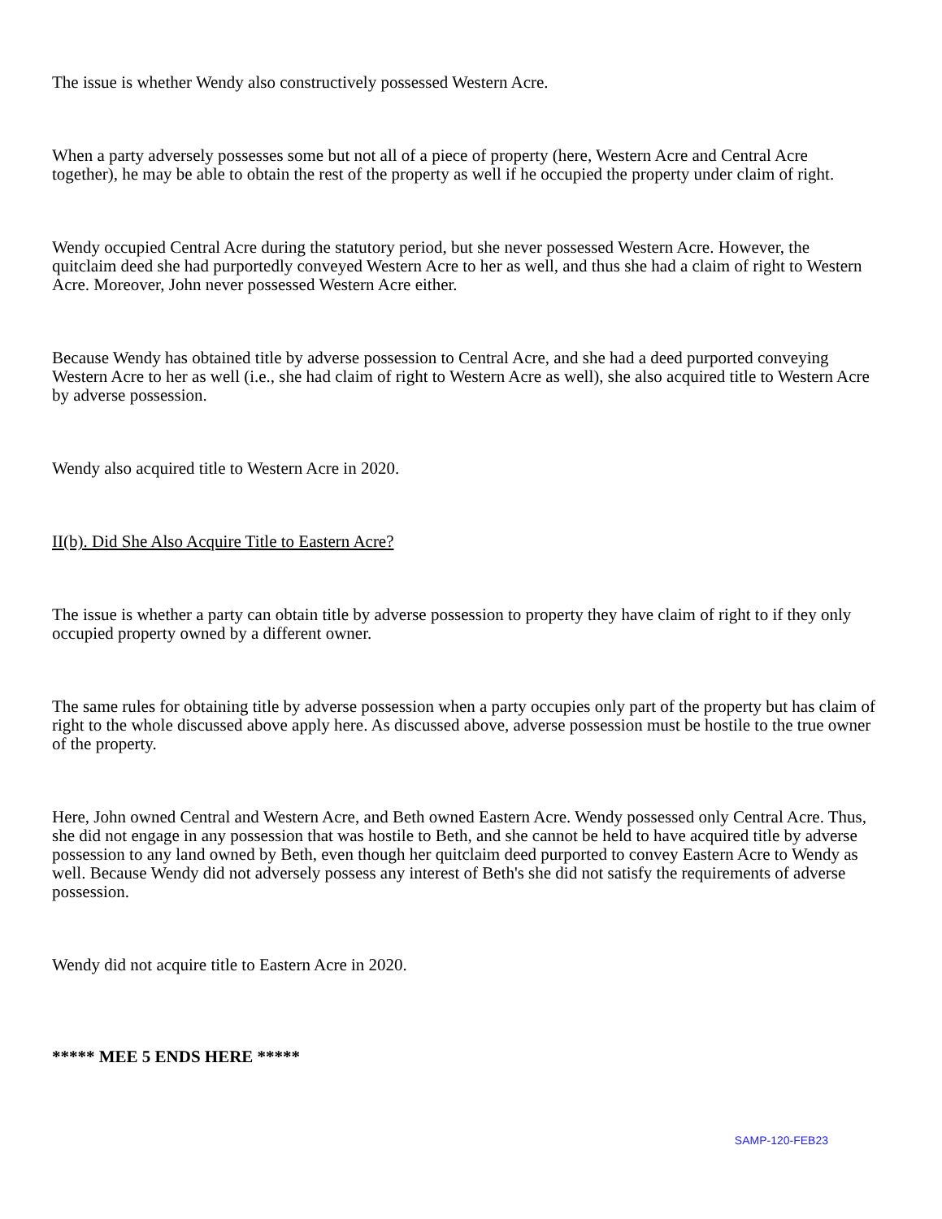The issue is whether Wendy also constructively possessed Western Acre.
When a party adversely possesses some but not all of a piece of property (here, Western Acre and Central Acre together), he may be able to obtain the rest of the property as well if he occupied the property under claim of right.
Wendy occupied Central Acre during the statutory period, but she never possessed Western Acre. However, the quitclaim deed she had purportedly conveyed Western Acre to her as well, and thus she had a claim of right to Western Acre. Moreover, John never possessed Western Acre either.
Because Wendy has obtained title by adverse possession to Central Acre, and she had a deed purported conveying Western Acre to her as well (i.e., she had claim of right to Western Acre as well), she also acquired title to Western Acre by adverse possession.
Wendy also acquired title to Western Acre in 2020.
II(b). Did She Also Acquire Title to Eastern Acre?
The issue is whether a party can obtain title by adverse possession to property they have claim of right to if they only occupied property owned by a different owner.
The same rules for obtaining title by adverse possession when a party occupies only part of the property but has claim of right to the whole discussed above apply here. As discussed above, adverse possession must be hostile to the true owner of the property.
Here, John owned Central and Western Acre, and Beth owned Eastern Acre. Wendy possessed only Central Acre. Thus, she did not engage in any possession that was hostile to Beth, and she cannot be held to have acquired title by adverse possession to any land owned by Beth, even though her quitclaim deed purported to convey Eastern Acre to Wendy as well. Because Wendy did not adversely possess any interest of Beth's she did not satisfy the requirements of adverse possession.
Wendy did not acquire title to Eastern Acre in 2020.
***** MEE 5 ENDS HERE *****
SAMP-120-FEB23